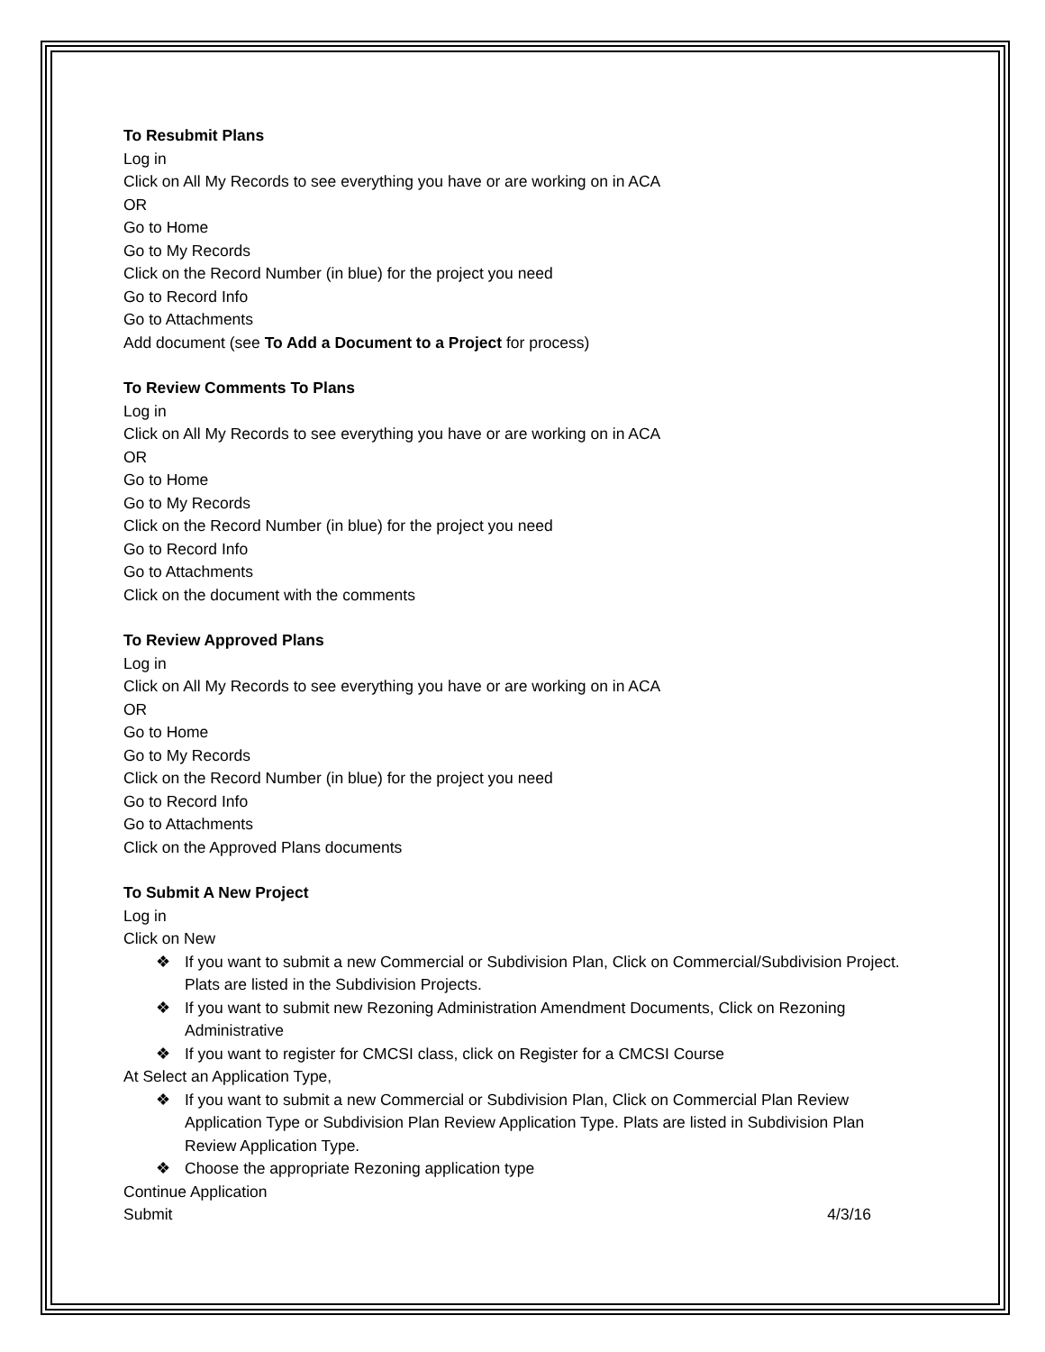To Resubmit Plans
Log in
Click on All My Records to see everything you have or are working on in ACA
OR
Go to Home
Go to My Records
Click on the Record Number (in blue) for the project you need
Go to Record Info
Go to Attachments
Add document (see To Add a Document to a Project for process)
To Review Comments To Plans
Log in
Click on All My Records to see everything you have or are working on in ACA
OR
Go to Home
Go to My Records
Click on the Record Number (in blue) for the project you need
Go to Record Info
Go to Attachments
Click on the document with the comments
To Review Approved Plans
Log in
Click on All My Records to see everything you have or are working on in ACA
OR
Go to Home
Go to My Records
Click on the Record Number (in blue) for the project you need
Go to Record Info
Go to Attachments
Click on the Approved Plans documents
To Submit A New Project
Log in
Click on New
❖ If you want to submit a new Commercial or Subdivision Plan, Click on Commercial/Subdivision Project. Plats are listed in the Subdivision Projects.
❖ If you want to submit new Rezoning Administration Amendment Documents, Click on Rezoning Administrative
❖ If you want to register for CMCSI class, click on Register for a CMCSI Course
At Select an Application Type,
❖ If you want to submit a new Commercial or Subdivision Plan, Click on Commercial Plan Review Application Type or Subdivision Plan Review Application Type. Plats are listed in Subdivision Plan Review Application Type.
❖ Choose the appropriate Rezoning application type
Continue Application
Submit 4/3/16